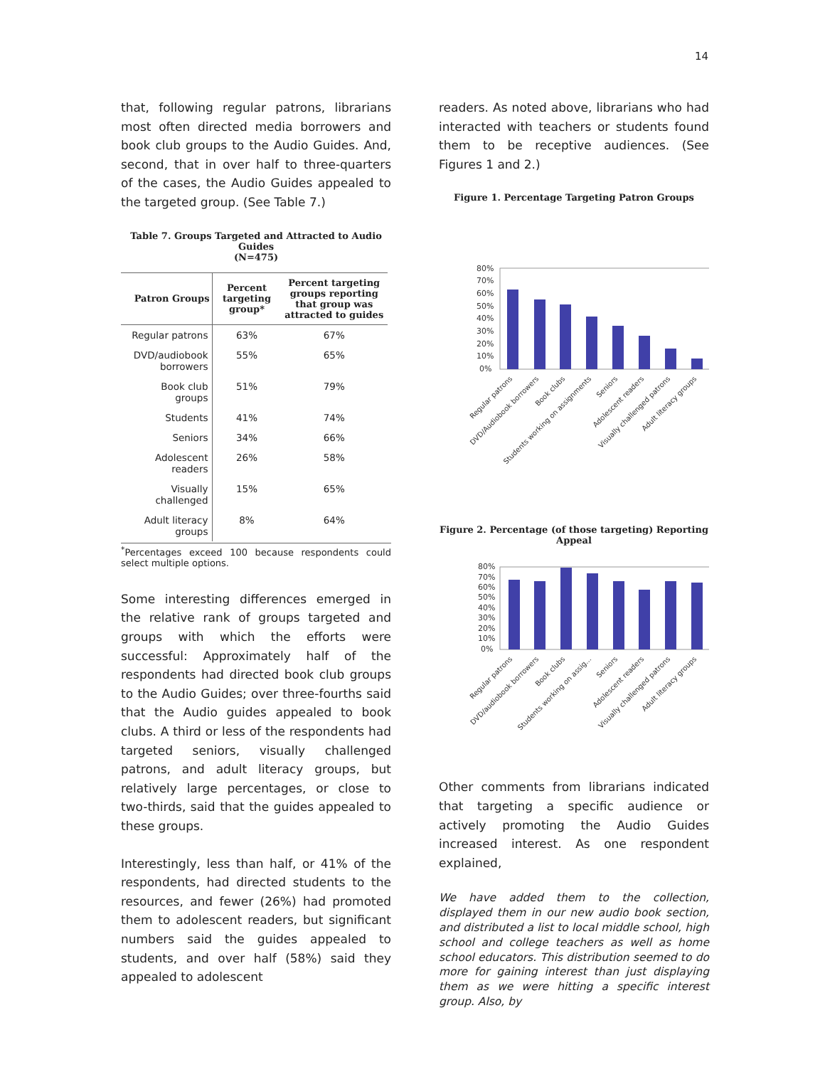14
that, following regular patrons, librarians most often directed media borrowers and book club groups to the Audio Guides. And, second, that in over half to three-quarters of the cases, the Audio Guides appealed to the targeted group. (See Table 7.)
Table 7. Groups Targeted and Attracted to Audio Guides
(N=475)
| Patron Groups | Percent targeting group* | Percent targeting groups reporting that group was attracted to guides |
| --- | --- | --- |
| Regular patrons | 63% | 67% |
| DVD/audiobook borrowers | 55% | 65% |
| Book club groups | 51% | 79% |
| Students | 41% | 74% |
| Seniors | 34% | 66% |
| Adolescent readers | 26% | 58% |
| Visually challenged | 15% | 65% |
| Adult literacy groups | 8% | 64% |
<sup>*</sup> Percentages exceed 100 because respondents could select multiple options.
Some interesting differences emerged in the relative rank of groups targeted and groups with which the efforts were successful: Approximately half of the respondents had directed book club groups to the Audio Guides; over three-fourths said that the Audio guides appealed to book clubs. A third or less of the respondents had targeted seniors, visually challenged patrons, and adult literacy groups, but relatively large percentages, or close to two-thirds, said that the guides appealed to these groups.
Interestingly, less than half, or 41% of the respondents, had directed students to the resources, and fewer (26%) had promoted them to adolescent readers, but significant numbers said the guides appealed to students, and over half (58%) said they appealed to adolescent
readers. As noted above, librarians who had interacted with teachers or students found them to be receptive audiences. (See Figures 1 and 2.)
Figure 1. Percentage Targeting Patron Groups
80%
70%
60%
50%
40%
30%
20%
10%
0%
Regular patrons
DVD/Audiobook borrowers
Book clubs
Students working on assignments
Seniors
Adolescent readers
Visually challenged patrons
Adult literacy groups
Figure 2. Percentage (of those targeting) Reporting Appeal
80%
70%
60%
50%
40%
30%
20%
10%
0%
Regular patrons
DVD/audiobook borrowers
Book clubs
Students working on assig...
Seniors
Adolescent readers
Visually challenged patrons
Adult literacy groups
Other comments from librarians indicated that targeting a specific audience or actively promoting the Audio Guides increased interest. As one respondent explained,
We have added them to the collection, displayed them in our new audio book section, and distributed a list to local middle school, high school and college teachers as well as home school educators. This distribution seemed to do more for gaining interest than just displaying them as we were hitting a specific interest group. Also, by